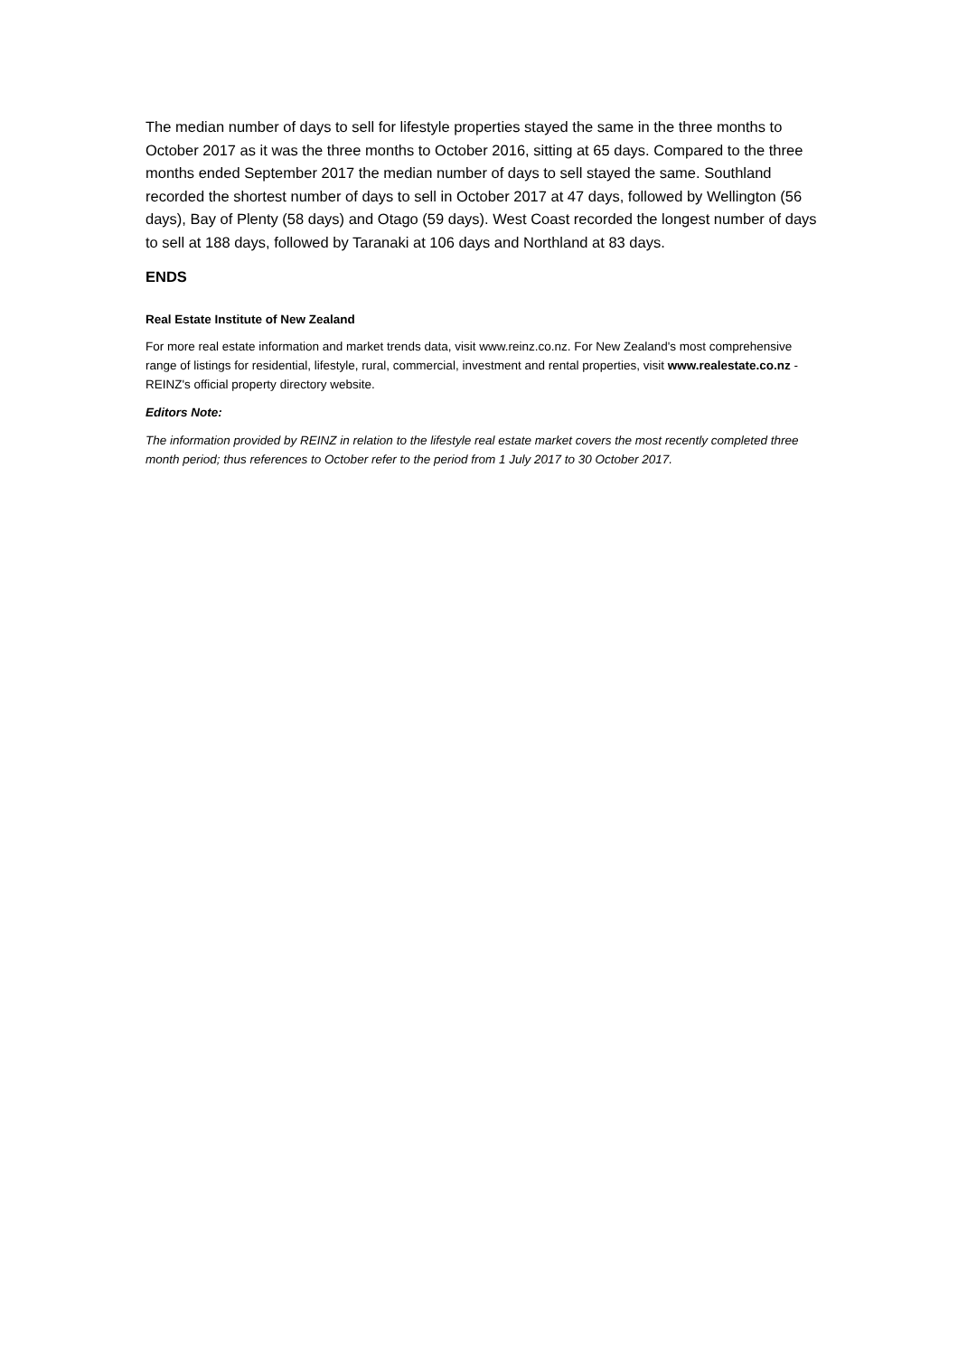The median number of days to sell for lifestyle properties stayed the same in the three months to October 2017 as it was the three months to October 2016, sitting at 65 days. Compared to the three months ended September 2017 the median number of days to sell stayed the same. Southland recorded the shortest number of days to sell in October 2017 at 47 days, followed by Wellington (56 days), Bay of Plenty (58 days) and Otago (59 days). West Coast recorded the longest number of days to sell at 188 days, followed by Taranaki at 106 days and Northland at 83 days.
ENDS
Real Estate Institute of New Zealand
For more real estate information and market trends data, visit www.reinz.co.nz. For New Zealand's most comprehensive range of listings for residential, lifestyle, rural, commercial, investment and rental properties, visit www.realestate.co.nz - REINZ's official property directory website.
Editors Note:
The information provided by REINZ in relation to the lifestyle real estate market covers the most recently completed three month period; thus references to October refer to the period from 1 July 2017 to 30 October 2017.